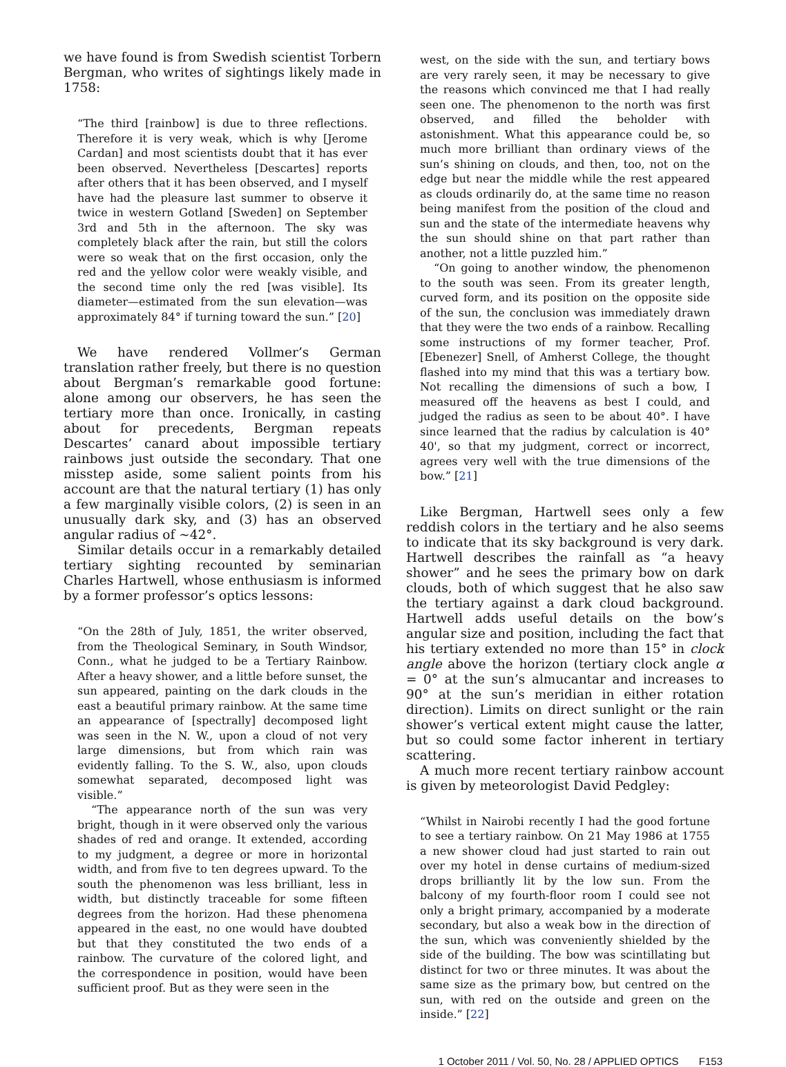we have found is from Swedish scientist Torbern Bergman, who writes of sightings likely made in 1758:
“The third [rainbow] is due to three reflections. Therefore it is very weak, which is why [Jerome Cardan] and most scientists doubt that it has ever been observed. Nevertheless [Descartes] reports after others that it has been observed, and I myself have had the pleasure last summer to observe it twice in western Gotland [Sweden] on September 3rd and 5th in the afternoon. The sky was completely black after the rain, but still the colors were so weak that on the first occasion, only the red and the yellow color were weakly visible, and the second time only the red [was visible]. Its diameter—estimated from the sun elevation—was approximately 84° if turning toward the sun.” [20]
We have rendered Vollmer’s German translation rather freely, but there is no question about Bergman’s remarkable good fortune: alone among our observers, he has seen the tertiary more than once. Ironically, in casting about for precedents, Bergman repeats Descartes’ canard about impossible tertiary rainbows just outside the secondary. That one misstep aside, some salient points from his account are that the natural tertiary (1) has only a few marginally visible colors, (2) is seen in an unusually dark sky, and (3) has an observed angular radius of ∼42°.
Similar details occur in a remarkably detailed tertiary sighting recounted by seminarian Charles Hartwell, whose enthusiasm is informed by a former professor’s optics lessons:
“On the 28th of July, 1851, the writer observed, from the Theological Seminary, in South Windsor, Conn., what he judged to be a Tertiary Rainbow. After a heavy shower, and a little before sunset, the sun appeared, painting on the dark clouds in the east a beautiful primary rainbow. At the same time an appearance of [spectrally] decomposed light was seen in the N. W., upon a cloud of not very large dimensions, but from which rain was evidently falling. To the S. W., also, upon clouds somewhat separated, decomposed light was visible.”
“The appearance north of the sun was very bright, though in it were observed only the various shades of red and orange. It extended, according to my judgment, a degree or more in horizontal width, and from five to ten degrees upward. To the south the phenomenon was less brilliant, less in width, but distinctly traceable for some fifteen degrees from the horizon. Had these phenomena appeared in the east, no one would have doubted but that they constituted the two ends of a rainbow. The curvature of the colored light, and the correspondence in position, would have been sufficient proof. But as they were seen in the
west, on the side with the sun, and tertiary bows are very rarely seen, it may be necessary to give the reasons which convinced me that I had really seen one. The phenomenon to the north was first observed, and filled the beholder with astonishment. What this appearance could be, so much more brilliant than ordinary views of the sun’s shining on clouds, and then, too, not on the edge but near the middle while the rest appeared as clouds ordinarily do, at the same time no reason being manifest from the position of the cloud and sun and the state of the intermediate heavens why the sun should shine on that part rather than another, not a little puzzled him.”
“On going to another window, the phenomenon to the south was seen. From its greater length, curved form, and its position on the opposite side of the sun, the conclusion was immediately drawn that they were the two ends of a rainbow. Recalling some instructions of my former teacher, Prof. [Ebenezer] Snell, of Amherst College, the thought flashed into my mind that this was a tertiary bow. Not recalling the dimensions of such a bow, I measured off the heavens as best I could, and judged the radius as seen to be about 40°. I have since learned that the radius by calculation is 40° 40', so that my judgment, correct or incorrect, agrees very well with the true dimensions of the bow.” [21]
Like Bergman, Hartwell sees only a few reddish colors in the tertiary and he also seems to indicate that its sky background is very dark. Hartwell describes the rainfall as “a heavy shower” and he sees the primary bow on dark clouds, both of which suggest that he also saw the tertiary against a dark cloud background. Hartwell adds useful details on the bow’s angular size and position, including the fact that his tertiary extended no more than 15° in clock angle above the horizon (tertiary clock angle α = 0° at the sun’s almucantar and increases to 90° at the sun’s meridian in either rotation direction). Limits on direct sunlight or the rain shower’s vertical extent might cause the latter, but so could some factor inherent in tertiary scattering.
A much more recent tertiary rainbow account is given by meteorologist David Pedgley:
“Whilst in Nairobi recently I had the good fortune to see a tertiary rainbow. On 21 May 1986 at 1755 a new shower cloud had just started to rain out over my hotel in dense curtains of medium-sized drops brilliantly lit by the low sun. From the balcony of my fourth-floor room I could see not only a bright primary, accompanied by a moderate secondary, but also a weak bow in the direction of the sun, which was conveniently shielded by the side of the building. The bow was scintillating but distinct for two or three minutes. It was about the same size as the primary bow, but centred on the sun, with red on the outside and green on the inside.” [22]
1 October 2011 / Vol. 50, No. 28 / APPLIED OPTICS F153